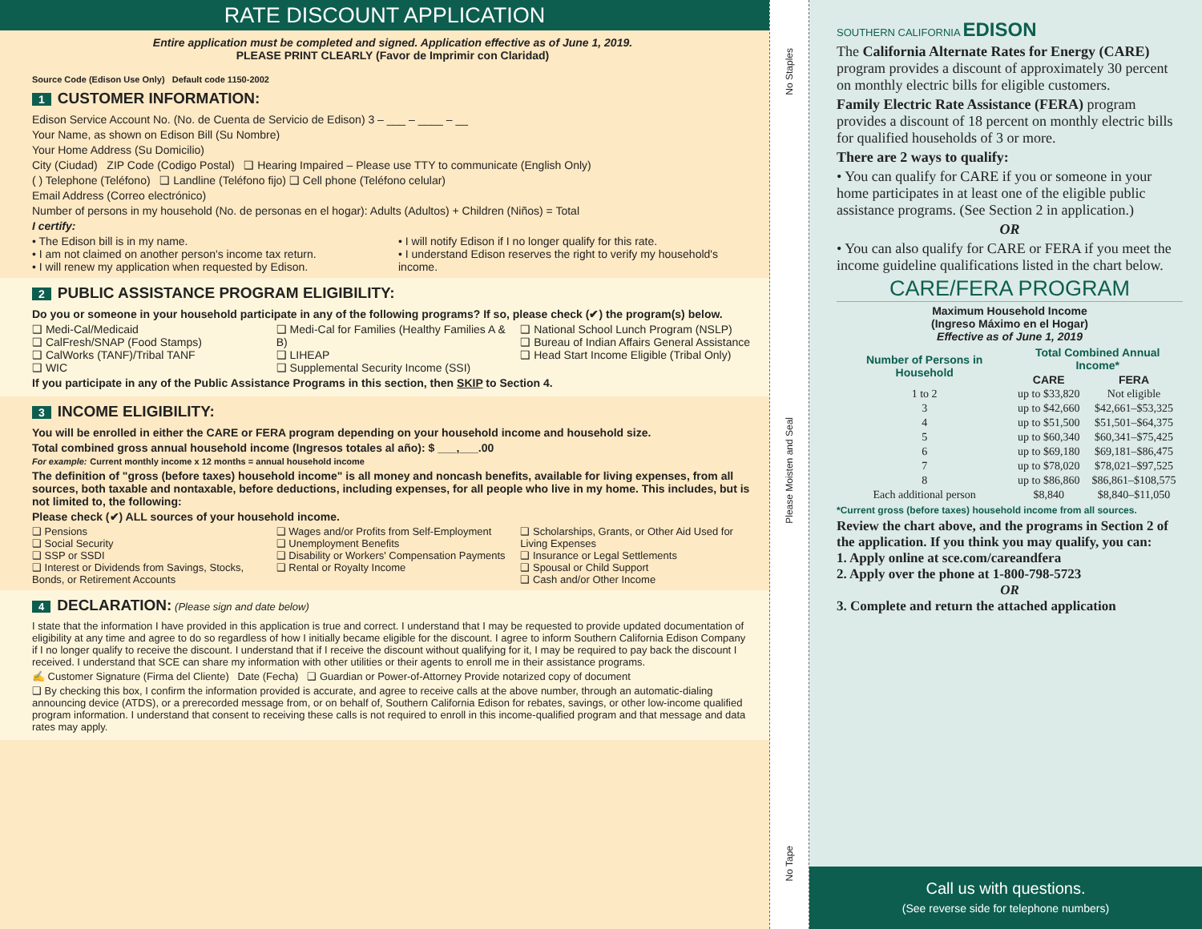RATE DISCOUNT APPLICATION
Entire application must be completed and signed. Application effective as of June 1, 2019.
PLEASE PRINT CLEARLY (Favor de Imprimir con Claridad)
Source Code (Edison Use Only) Default code 1150-2002
1
CUSTOMER INFORMATION:
Edison Service Account No. (No. de Cuenta de Servicio de Edison) 3 – ___ – ____ – __
Your Name, as shown on Edison Bill (Su Nombre)
Your Home Address (Su Domicilio)
City (Ciudad) ZIP Code (Codigo Postal) ❑ Hearing Impaired – Please use TTY to communicate (English Only)
( ) Telephone (Teléfono) ❑ Landline (Teléfono fijo) ❑ Cell phone (Teléfono celular)
Email Address (Correo electrónico)
Number of persons in my household (No. de personas en el hogar): Adults (Adultos) + Children (Niños) = Total
I certify:
• The Edison bill is in my name.
• I am not claimed on another person's income tax return.
• I will renew my application when requested by Edison.
• I will notify Edison if I no longer qualify for this rate.
• I understand Edison reserves the right to verify my household's income.
2
PUBLIC ASSISTANCE PROGRAM ELIGIBILITY:
Do you or someone in your household participate in any of the following programs? If so, please check (✔) the program(s) below.
❑ Medi-Cal/Medicaid
❑ CalFresh/SNAP (Food Stamps)
❑ CalWorks (TANF)/Tribal TANF
❑ WIC
❑ Medi-Cal for Families (Healthy Families A & B)
❑ LIHEAP
❑ Supplemental Security Income (SSI)
❑ National School Lunch Program (NSLP)
❑ Bureau of Indian Affairs General Assistance
❑ Head Start Income Eligible (Tribal Only)
If you participate in any of the Public Assistance Programs in this section, then SKIP to Section 4.
3
INCOME ELIGIBILITY:
You will be enrolled in either the CARE or FERA program depending on your household income and household size.
Total combined gross annual household income (Ingresos totales al año): $ ___,___.00
For example: Current monthly income x 12 months = annual household income
The definition of "gross (before taxes) household income" is all money and noncash benefits, available for living expenses, from all sources, both taxable and nontaxable, before deductions, including expenses, for all people who live in my home. This includes, but is not limited to, the following:
Please check (✔) ALL sources of your household income.
❑ Pensions
❑ Social Security
❑ SSP or SSDI
❑ Interest or Dividends from Savings, Stocks, Bonds, or Retirement Accounts
❑ Wages and/or Profits from Self-Employment
❑ Unemployment Benefits
❑ Disability or Workers' Compensation Payments
❑ Rental or Royalty Income
❑ Scholarships, Grants, or Other Aid Used for Living Expenses
❑ Insurance or Legal Settlements
❑ Spousal or Child Support
❑ Cash and/or Other Income
4
DECLARATION:
(Please sign and date below)
I state that the information I have provided in this application is true and correct. I understand that I may be requested to provide updated documentation of eligibility at any time and agree to do so regardless of how I initially became eligible for the discount. I agree to inform Southern California Edison Company if I no longer qualify to receive the discount. I understand that if I receive the discount without qualifying for it, I may be required to pay back the discount I received. I understand that SCE can share my information with other utilities or their agents to enroll me in their assistance programs.
✍ Customer Signature (Firma del Cliente) Date (Fecha) ❑ Guardian or Power-of-Attorney Provide notarized copy of document
❑ By checking this box, I confirm the information provided is accurate, and agree to receive calls at the above number, through an automatic-dialing announcing device (ATDS), or a prerecorded message from, or on behalf of, Southern California Edison for rebates, savings, or other low-income qualified program information. I understand that consent to receiving these calls is not required to enroll in this income-qualified program and that message and data rates may apply.
No Staples
Please Moisten and Seal
No Tape
SOUTHERN CALIFORNIA EDISON
The California Alternate Rates for Energy (CARE) program provides a discount of approximately 30 percent on monthly electric bills for eligible customers.
Family Electric Rate Assistance (FERA) program provides a discount of 18 percent on monthly electric bills for qualified households of 3 or more.
There are 2 ways to qualify:
• You can qualify for CARE if you or someone in your home participates in at least one of the eligible public assistance programs. (See Section 2 in application.)
OR
• You can also qualify for CARE or FERA if you meet the income guideline qualifications listed in the chart below.
CARE/FERA PROGRAM
Maximum Household Income
(Ingreso Máximo en el Hogar)
Effective as of June 1, 2019
| Number of Persons in Household | Total Combined Annual Income* | |
| --- | --- | --- |
| | CARE | FERA |
| 1 to 2 | up to $33,820 | Not eligible |
| 3 | up to $42,660 | $42,661–$53,325 |
| 4 | up to $51,500 | $51,501–$64,375 |
| 5 | up to $60,340 | $60,341–$75,425 |
| 6 | up to $69,180 | $69,181–$86,475 |
| 7 | up to $78,020 | $78,021–$97,525 |
| 8 | up to $86,860 | $86,861–$108,575 |
| Each additional person | $8,840 | $8,840–$11,050 |
*Current gross (before taxes) household income from all sources.
Review the chart above, and the programs in Section 2 of the application. If you think you may qualify, you can:
1. Apply online at sce.com/careandfera
2. Apply over the phone at 1-800-798-5723
OR
3. Complete and return the attached application
Call us with questions.
(See reverse side for telephone numbers)